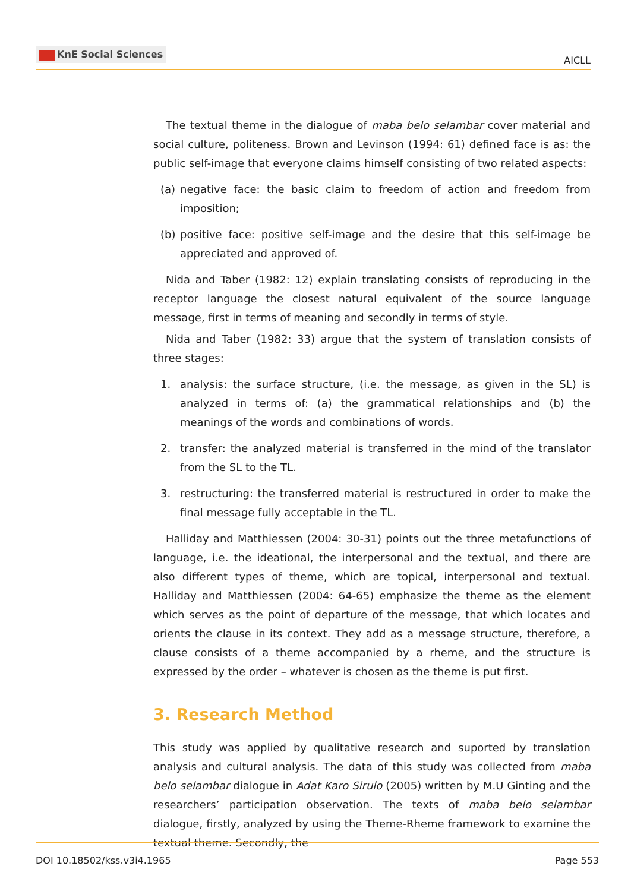KnE Social Sciences
AICLL
The textual theme in the dialogue of maba belo selambar cover material and social culture, politeness. Brown and Levinson (1994: 61) defined face is as: the public self-image that everyone claims himself consisting of two related aspects:
(a) negative face: the basic claim to freedom of action and freedom from imposition;
(b) positive face: positive self-image and the desire that this self-image be appreciated and approved of.
Nida and Taber (1982: 12) explain translating consists of reproducing in the receptor language the closest natural equivalent of the source language message, first in terms of meaning and secondly in terms of style.
Nida and Taber (1982: 33) argue that the system of translation consists of three stages:
1. analysis: the surface structure, (i.e. the message, as given in the SL) is analyzed in terms of: (a) the grammatical relationships and (b) the meanings of the words and combinations of words.
2. transfer: the analyzed material is transferred in the mind of the translator from the SL to the TL.
3. restructuring: the transferred material is restructured in order to make the final message fully acceptable in the TL.
Halliday and Matthiessen (2004: 30-31) points out the three metafunctions of language, i.e. the ideational, the interpersonal and the textual, and there are also different types of theme, which are topical, interpersonal and textual. Halliday and Matthiessen (2004: 64-65) emphasize the theme as the element which serves as the point of departure of the message, that which locates and orients the clause in its context. They add as a message structure, therefore, a clause consists of a theme accompanied by a rheme, and the structure is expressed by the order – whatever is chosen as the theme is put first.
3. Research Method
This study was applied by qualitative research and suported by translation analysis and cultural analysis. The data of this study was collected from maba belo selambar dialogue in Adat Karo Sirulo (2005) written by M.U Ginting and the researchers’ participation observation. The texts of maba belo selambar dialogue, firstly, analyzed by using the Theme-Rheme framework to examine the textual theme. Secondly, the
DOI 10.18502/kss.v3i4.1965 Page 553